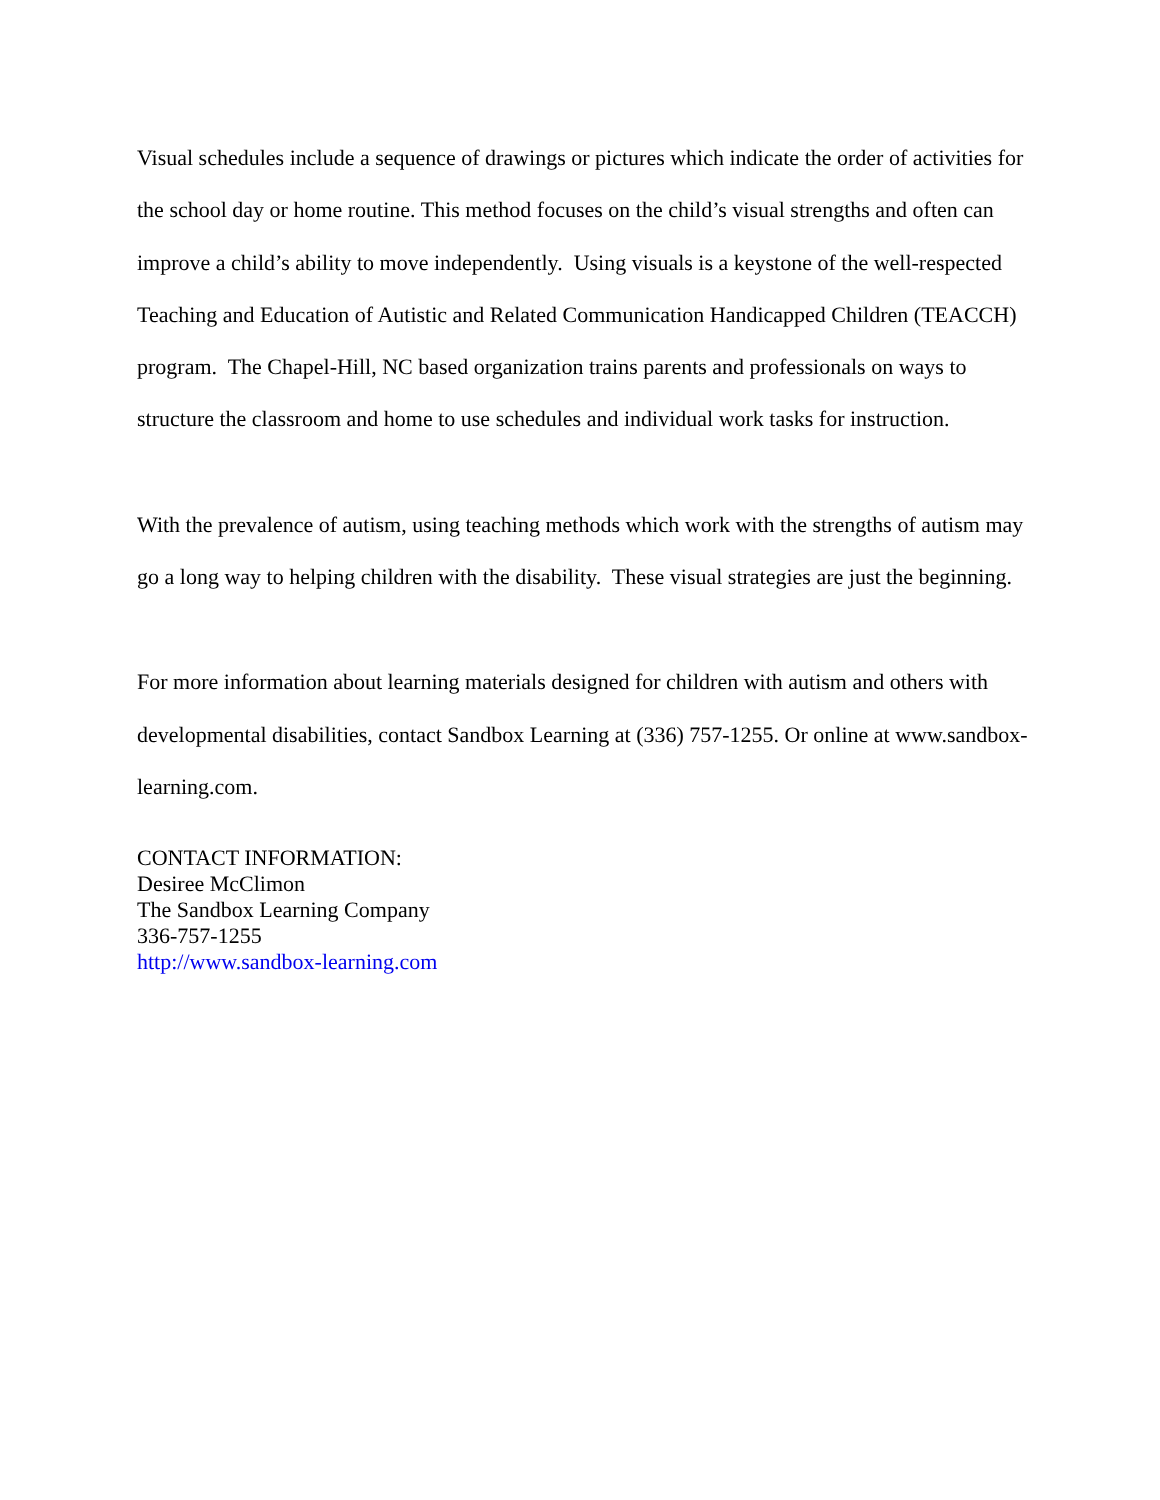Visual schedules include a sequence of drawings or pictures which indicate the order of activities for the school day or home routine. This method focuses on the child’s visual strengths and often can improve a child’s ability to move independently. Using visuals is a keystone of the well-respected Teaching and Education of Autistic and Related Communication Handicapped Children (TEACCH) program. The Chapel-Hill, NC based organization trains parents and professionals on ways to structure the classroom and home to use schedules and individual work tasks for instruction.
With the prevalence of autism, using teaching methods which work with the strengths of autism may go a long way to helping children with the disability. These visual strategies are just the beginning.
For more information about learning materials designed for children with autism and others with developmental disabilities, contact Sandbox Learning at (336) 757-1255. Or online at www.sandbox-learning.com.
CONTACT INFORMATION:
Desiree McClimon
The Sandbox Learning Company
336-757-1255
http://www.sandbox-learning.com